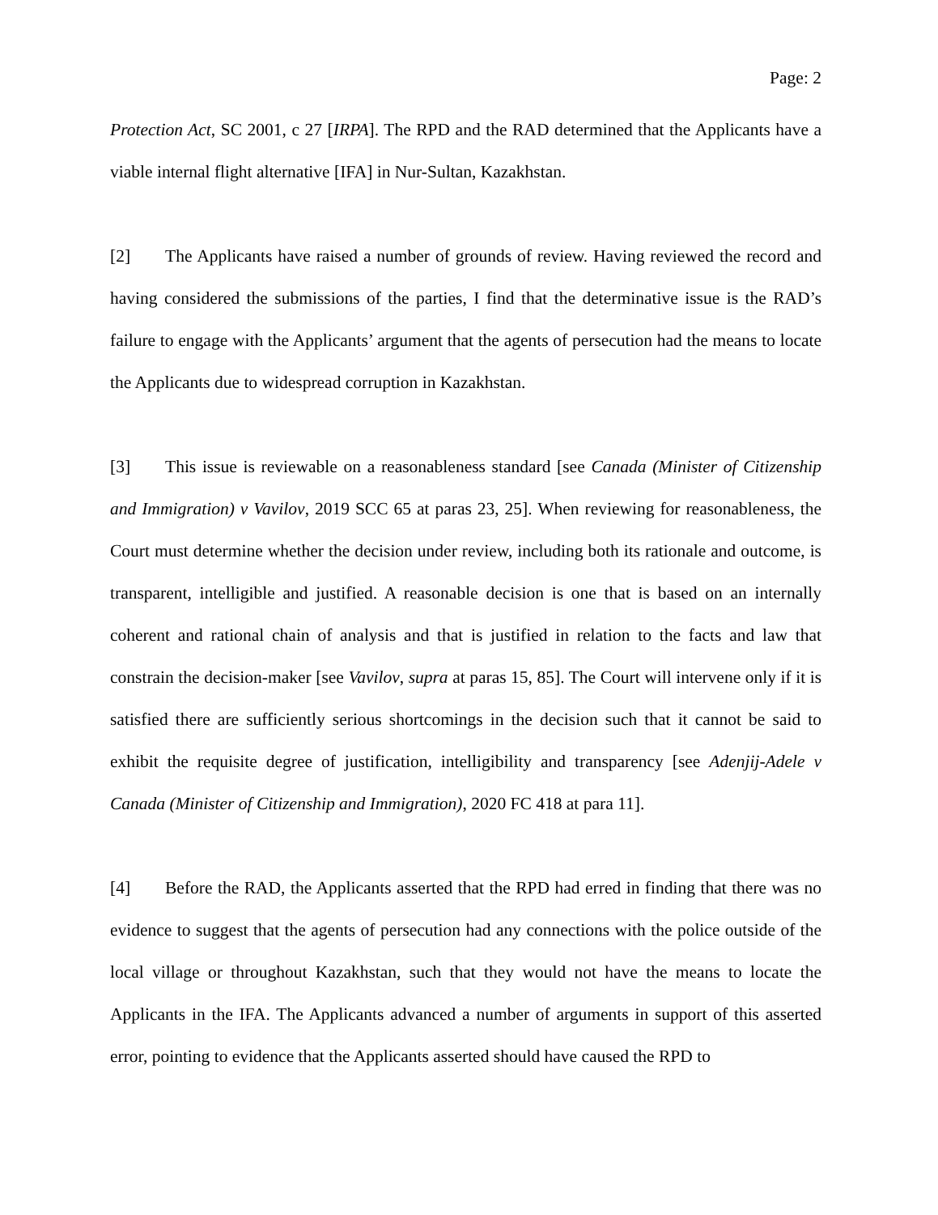Page: 2
Protection Act, SC 2001, c 27 [IRPA]. The RPD and the RAD determined that the Applicants have a viable internal flight alternative [IFA] in Nur-Sultan, Kazakhstan.
[2] The Applicants have raised a number of grounds of review. Having reviewed the record and having considered the submissions of the parties, I find that the determinative issue is the RAD’s failure to engage with the Applicants’ argument that the agents of persecution had the means to locate the Applicants due to widespread corruption in Kazakhstan.
[3] This issue is reviewable on a reasonableness standard [see Canada (Minister of Citizenship and Immigration) v Vavilov, 2019 SCC 65 at paras 23, 25]. When reviewing for reasonableness, the Court must determine whether the decision under review, including both its rationale and outcome, is transparent, intelligible and justified. A reasonable decision is one that is based on an internally coherent and rational chain of analysis and that is justified in relation to the facts and law that constrain the decision-maker [see Vavilov, supra at paras 15, 85]. The Court will intervene only if it is satisfied there are sufficiently serious shortcomings in the decision such that it cannot be said to exhibit the requisite degree of justification, intelligibility and transparency [see Adenjij-Adele v Canada (Minister of Citizenship and Immigration), 2020 FC 418 at para 11].
[4] Before the RAD, the Applicants asserted that the RPD had erred in finding that there was no evidence to suggest that the agents of persecution had any connections with the police outside of the local village or throughout Kazakhstan, such that they would not have the means to locate the Applicants in the IFA. The Applicants advanced a number of arguments in support of this asserted error, pointing to evidence that the Applicants asserted should have caused the RPD to